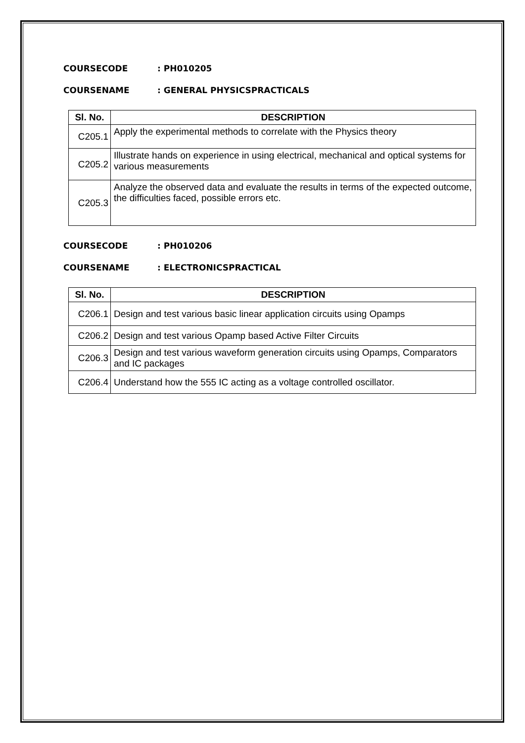COURSECODE: PH010205
COURSENAME: GENERAL PHYSICSPRACTICALS
| Sl. No. | DESCRIPTION |
| --- | --- |
| C205.1 | Apply the experimental methods to correlate with the Physics theory |
| C205.2 | Illustrate hands on experience in using electrical, mechanical and optical systems for various measurements |
| C205.3 | Analyze the observed data and evaluate the results in terms of the expected outcome, the difficulties faced, possible errors etc. |
COURSECODE: PH010206
COURSENAME: ELECTRONICSPRACTICAL
| Sl. No. | DESCRIPTION |
| --- | --- |
| C206.1 | Design and test various basic linear application circuits using Opamps |
| C206.2 | Design and test various Opamp based Active Filter Circuits |
| C206.3 | Design and test various waveform generation circuits using Opamps, Comparators and IC packages |
| C206.4 | Understand how the 555 IC acting as a voltage controlled oscillator. |